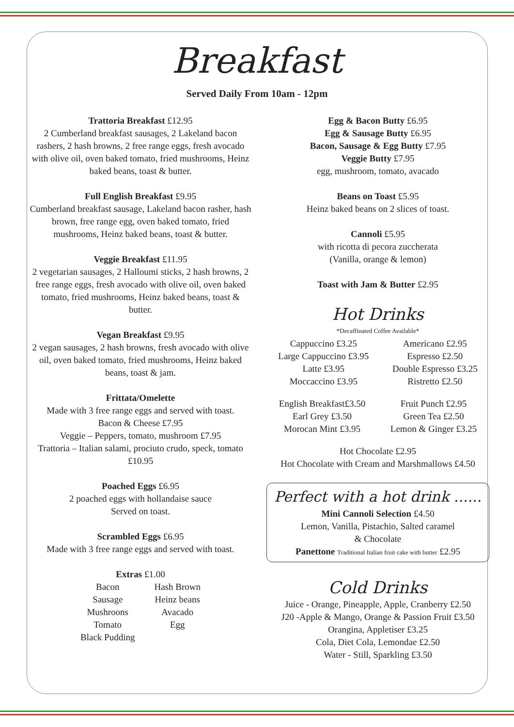Breakfast
Served Daily From 10am - 12pm
Trattoria Breakfast £12.95
2 Cumberland breakfast sausages, 2 Lakeland bacon rashers, 2 hash browns, 2 free range eggs, fresh avocado with olive oil, oven baked tomato, fried mushrooms, Heinz baked beans, toast & butter.
Full English Breakfast £9.95
Cumberland breakfast sausage, Lakeland bacon rasher, hash brown, free range egg, oven baked tomato, fried mushrooms, Heinz baked beans, toast & butter.
Veggie Breakfast £11.95
2 vegetarian sausages, 2 Halloumi sticks, 2 hash browns, 2 free range eggs, fresh avocado with olive oil, oven baked tomato, fried mushrooms, Heinz baked beans, toast & butter.
Vegan Breakfast £9.95
2 vegan sausages, 2 hash browns, fresh avocado with olive oil, oven baked tomato, fried mushrooms, Heinz baked beans, toast & jam.
Frittata/Omelette
Made with 3 free range eggs and served with toast.
Bacon & Cheese £7.95
Veggie – Peppers, tomato, mushroom £7.95
Trattoria – Italian salami, prociuto crudo, speck, tomato £10.95
Poached Eggs £6.95
2 poached eggs with hollandaise sauce
Served on toast.
Scrambled Eggs £6.95
Made with 3 free range eggs and served with toast.
Extras £1.00
Bacon
Sausage
Mushroons
Tomato
Black Pudding
Hash Brown
Heinz beans
Avacado
Egg
Egg & Bacon Butty £6.95
Egg & Sausage Butty £6.95
Bacon, Sausage & Egg Butty £7.95
Veggie Butty £7.95
egg, mushroom, tomato, avacado
Beans on Toast £5.95
Heinz baked beans on 2 slices of toast.
Cannoli £5.95
with ricotta di pecora zuccherata
(Vanilla, orange & lemon)
Toast with Jam & Butter £2.95
Hot Drinks
*Decaffinated Coffee Available*
Cappuccino £3.25
Large Cappuccino £3.95
Latte £3.95
Moccaccino £3.95
Americano £2.95
Espresso £2.50
Double Espresso £3.25
Ristretto £2.50
English Breakfast£3.50
Earl Grey £3.50
Morocan Mint £3.95
Fruit Punch £2.95
Green Tea £2.50
Lemon & Ginger £3.25
Hot Chocolate £2.95
Hot Chocolate with Cream and Marshmallows £4.50
Perfect with a hot drink ......
Mini Cannoli Selection £4.50
Lemon, Vanilla, Pistachio, Salted caramel
& Chocolate
Panettone Traditional Italian fruit cake with butter £2.95
Cold Drinks
Juice - Orange, Pineapple, Apple, Cranberry £2.50
J20 -Apple & Mango, Orange & Passion Fruit £3.50
Orangina, Appletiser £3.25
Cola, Diet Cola, Lemondae £2.50
Water - Still, Sparkling £3.50